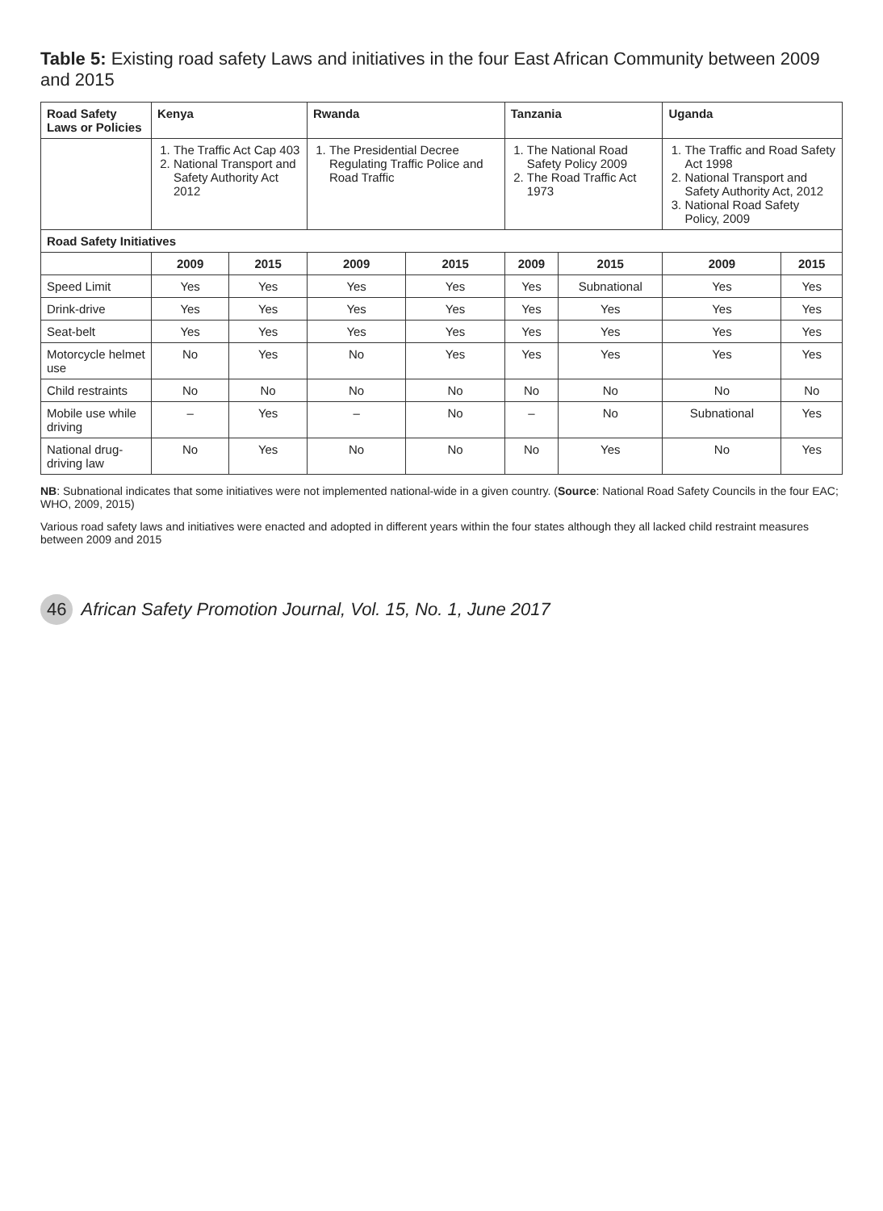Table 5: Existing road safety Laws and initiatives in the four East African Community between 2009 and 2015
| Road Safety Laws or Policies | Kenya | | Rwanda | | Tanzania | | Uganda | |
| --- | --- | --- | --- | --- | --- | --- | --- | --- |
| | 1. The Traffic Act Cap 403 2. National Transport and Safety Authority Act 2012 | | 1. The Presidential Decree Regulating Traffic Police and Road Traffic | | 1. The National Road Safety Policy 2009 2. The Road Traffic Act 1973 | | 1. The Traffic and Road Safety Act 1998 2. National Transport and Safety Authority Act, 2012 3. National Road Safety Policy, 2009 | |
| Road Safety Initiatives | | | | | | | | |
| | 2009 | 2015 | 2009 | 2015 | 2009 | 2015 | 2009 | 2015 |
| Speed Limit | Yes | Yes | Yes | Yes | Yes | Subnational | Yes | Yes |
| Drink-drive | Yes | Yes | Yes | Yes | Yes | Yes | Yes | Yes |
| Seat-belt | Yes | Yes | Yes | Yes | Yes | Yes | Yes | Yes |
| Motorcycle helmet use | No | Yes | No | Yes | Yes | Yes | Yes | Yes |
| Child restraints | No | No | No | No | No | No | No | No |
| Mobile use while driving | – | Yes | – | No | – | No | Subnational | Yes |
| National drug-driving law | No | Yes | No | No | No | Yes | No | Yes |
NB: Subnational indicates that some initiatives were not implemented national-wide in a given country. (Source: National Road Safety Councils in the four EAC; WHO, 2009, 2015)
Various road safety laws and initiatives were enacted and adopted in different years within the four states although they all lacked child restraint measures between 2009 and 2015
46 African Safety Promotion Journal, Vol. 15, No. 1, June 2017